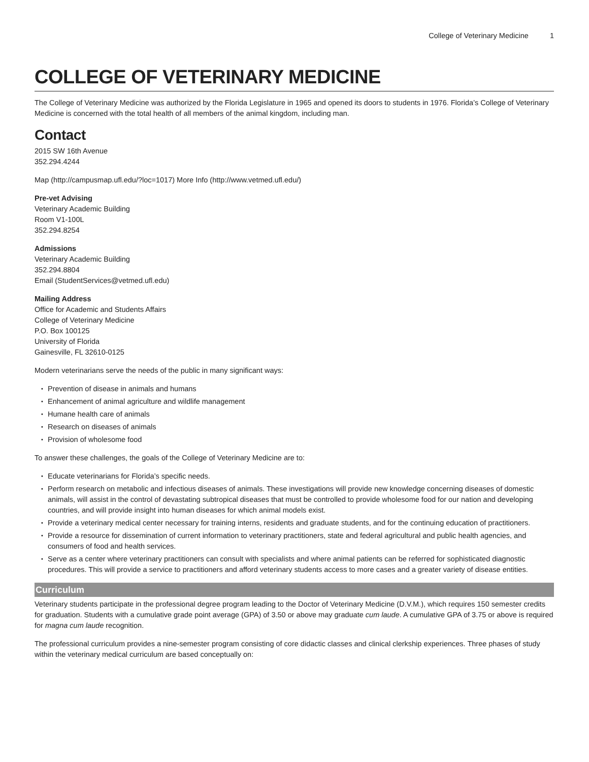College of Veterinary Medicine 1
COLLEGE OF VETERINARY MEDICINE
The College of Veterinary Medicine was authorized by the Florida Legislature in 1965 and opened its doors to students in 1976. Florida’s College of Veterinary Medicine is concerned with the total health of all members of the animal kingdom, including man.
Contact
2015 SW 16th Avenue
352.294.4244
Map (http://campusmap.ufl.edu/?loc=1017) More Info (http://www.vetmed.ufl.edu/)
Pre-vet Advising
Veterinary Academic Building
Room V1-100L
352.294.8254
Admissions
Veterinary Academic Building
352.294.8804
Email (StudentServices@vetmed.ufl.edu)
Mailing Address
Office for Academic and Students Affairs
College of Veterinary Medicine
P.O. Box 100125
University of Florida
Gainesville, FL 32610-0125
Modern veterinarians serve the needs of the public in many significant ways:
Prevention of disease in animals and humans
Enhancement of animal agriculture and wildlife management
Humane health care of animals
Research on diseases of animals
Provision of wholesome food
To answer these challenges, the goals of the College of Veterinary Medicine are to:
Educate veterinarians for Florida’s specific needs.
Perform research on metabolic and infectious diseases of animals. These investigations will provide new knowledge concerning diseases of domestic animals, will assist in the control of devastating subtropical diseases that must be controlled to provide wholesome food for our nation and developing countries, and will provide insight into human diseases for which animal models exist.
Provide a veterinary medical center necessary for training interns, residents and graduate students, and for the continuing education of practitioners.
Provide a resource for dissemination of current information to veterinary practitioners, state and federal agricultural and public health agencies, and consumers of food and health services.
Serve as a center where veterinary practitioners can consult with specialists and where animal patients can be referred for sophisticated diagnostic procedures. This will provide a service to practitioners and afford veterinary students access to more cases and a greater variety of disease entities.
Curriculum
Veterinary students participate in the professional degree program leading to the Doctor of Veterinary Medicine (D.V.M.), which requires 150 semester credits for graduation. Students with a cumulative grade point average (GPA) of 3.50 or above may graduate cum laude. A cumulative GPA of 3.75 or above is required for magna cum laude recognition.
The professional curriculum provides a nine-semester program consisting of core didactic classes and clinical clerkship experiences. Three phases of study within the veterinary medical curriculum are based conceptually on: